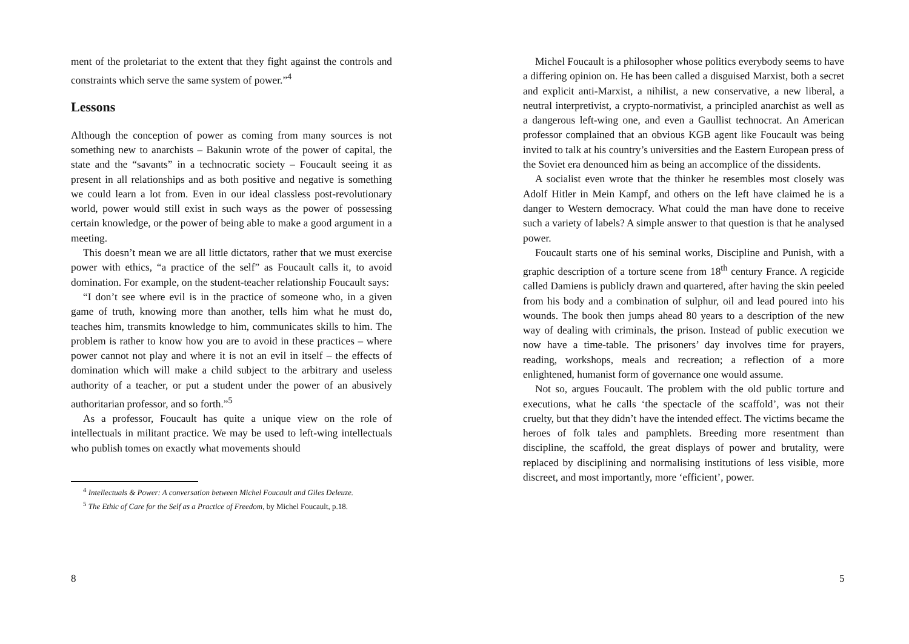ment of the proletariat to the extent that they fight against the controls and constraints which serve the same system of power.”<sup>4</sup>
Lessons
Although the conception of power as coming from many sources is not something new to anarchists – Bakunin wrote of the power of capital, the state and the “savants” in a technocratic society – Foucault seeing it as present in all relationships and as both positive and negative is something we could learn a lot from. Even in our ideal classless post-revolutionary world, power would still exist in such ways as the power of possessing certain knowledge, or the power of being able to make a good argument in a meeting.
This doesn’t mean we are all little dictators, rather that we must exercise power with ethics, “a practice of the self” as Foucault calls it, to avoid domination. For example, on the student-teacher relationship Foucault says:
“I don’t see where evil is in the practice of someone who, in a given game of truth, knowing more than another, tells him what he must do, teaches him, transmits knowledge to him, communicates skills to him. The problem is rather to know how you are to avoid in these practices – where power cannot not play and where it is not an evil in itself – the effects of domination which will make a child subject to the arbitrary and useless authority of a teacher, or put a student under the power of an abusively authoritarian professor, and so forth.”<sup>5</sup>
As a professor, Foucault has quite a unique view on the role of intellectuals in militant practice. We may be used to left-wing intellectuals who publish tomes on exactly what movements should
<sup>4</sup> Intellectuals & Power: A conversation between Michel Foucault and Giles Deleuze.
<sup>5</sup> The Ethic of Care for the Self as a Practice of Freedom, by Michel Foucault, p.18.
8
Michel Foucault is a philosopher whose politics everybody seems to have a differing opinion on. He has been called a disguised Marxist, both a secret and explicit anti-Marxist, a nihilist, a new conservative, a new liberal, a neutral interpretivist, a crypto-normativist, a principled anarchist as well as a dangerous left-wing one, and even a Gaullist technocrat. An American professor complained that an obvious KGB agent like Foucault was being invited to talk at his country’s universities and the Eastern European press of the Soviet era denounced him as being an accomplice of the dissidents.
A socialist even wrote that the thinker he resembles most closely was Adolf Hitler in Mein Kampf, and others on the left have claimed he is a danger to Western democracy. What could the man have done to receive such a variety of labels? A simple answer to that question is that he analysed power.
Foucault starts one of his seminal works, Discipline and Punish, with a graphic description of a torture scene from 18<sup>th</sup> century France. A regicide called Damiens is publicly drawn and quartered, after having the skin peeled from his body and a combination of sulphur, oil and lead poured into his wounds. The book then jumps ahead 80 years to a description of the new way of dealing with criminals, the prison. Instead of public execution we now have a time-table. The prisoners’ day involves time for prayers, reading, workshops, meals and recreation; a reflection of a more enlightened, humanist form of governance one would assume.
Not so, argues Foucault. The problem with the old public torture and executions, what he calls ‘the spectacle of the scaffold’, was not their cruelty, but that they didn’t have the intended effect. The victims became the heroes of folk tales and pamphlets. Breeding more resentment than discipline, the scaffold, the great displays of power and brutality, were replaced by disciplining and normalising institutions of less visible, more discreet, and most importantly, more ‘efficient’, power.
5